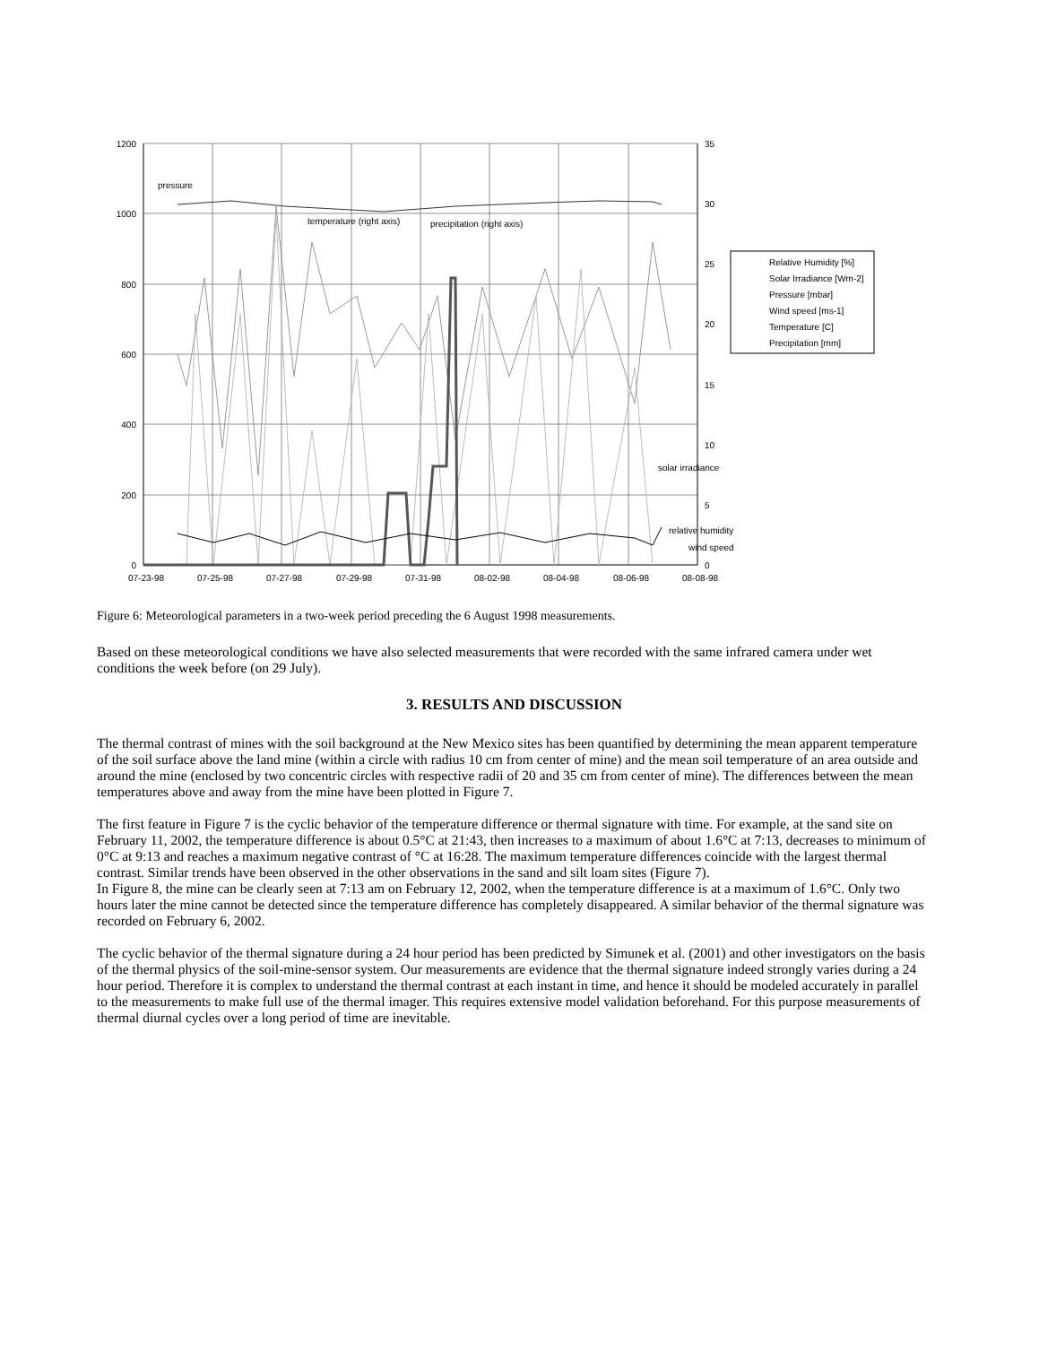1200
1000
800
600
400
200
0
35
30
25
20
15
10
5
0
07-23-98
07-25-98
07-27-98
07-29-98
07-31-98
08-02-98
08-04-98
08-06-98
08-08-98
pressure
temperature (right axis)
precipitation (right axis)
solar irradiance
relative humidity
wind speed
Relative Humidity [%]
Solar Irradiance [Wm-2]
Pressure [mbar]
Wind speed [ms-1]
Temperature [C]
Precipitation [mm]
Figure 6: Meteorological parameters in a two-week period preceding the 6 August 1998 measurements.
Based on these meteorological conditions we have also selected measurements that were recorded with the same infrared camera under wet conditions the week before (on 29 July).
3. RESULTS AND DISCUSSION
The thermal contrast of mines with the soil background at the New Mexico sites has been quantified by determining the mean apparent temperature of the soil surface above the land mine (within a circle with radius 10 cm from center of mine) and the mean soil temperature of an area outside and around the mine (enclosed by two concentric circles with respective radii of 20 and 35 cm from center of mine). The differences between the mean temperatures above and away from the mine have been plotted in Figure 7.
The first feature in Figure 7 is the cyclic behavior of the temperature difference or thermal signature with time. For example, at the sand site on February 11, 2002, the temperature difference is about 0.5°C at 21:43, then increases to a maximum of about 1.6°C at 7:13, decreases to minimum of 0°C at 9:13 and reaches a maximum negative contrast of °C at 16:28. The maximum temperature differences coincide with the largest thermal contrast. Similar trends have been observed in the other observations in the sand and silt loam sites (Figure 7).
In Figure 8, the mine can be clearly seen at 7:13 am on February 12, 2002, when the temperature difference is at a maximum of 1.6°C. Only two hours later the mine cannot be detected since the temperature difference has completely disappeared. A similar behavior of the thermal signature was recorded on February 6, 2002.
The cyclic behavior of the thermal signature during a 24 hour period has been predicted by Simunek et al. (2001) and other investigators on the basis of the thermal physics of the soil-mine-sensor system. Our measurements are evidence that the thermal signature indeed strongly varies during a 24 hour period. Therefore it is complex to understand the thermal contrast at each instant in time, and hence it should be modeled accurately in parallel to the measurements to make full use of the thermal imager. This requires extensive model validation beforehand. For this purpose measurements of thermal diurnal cycles over a long period of time are inevitable.